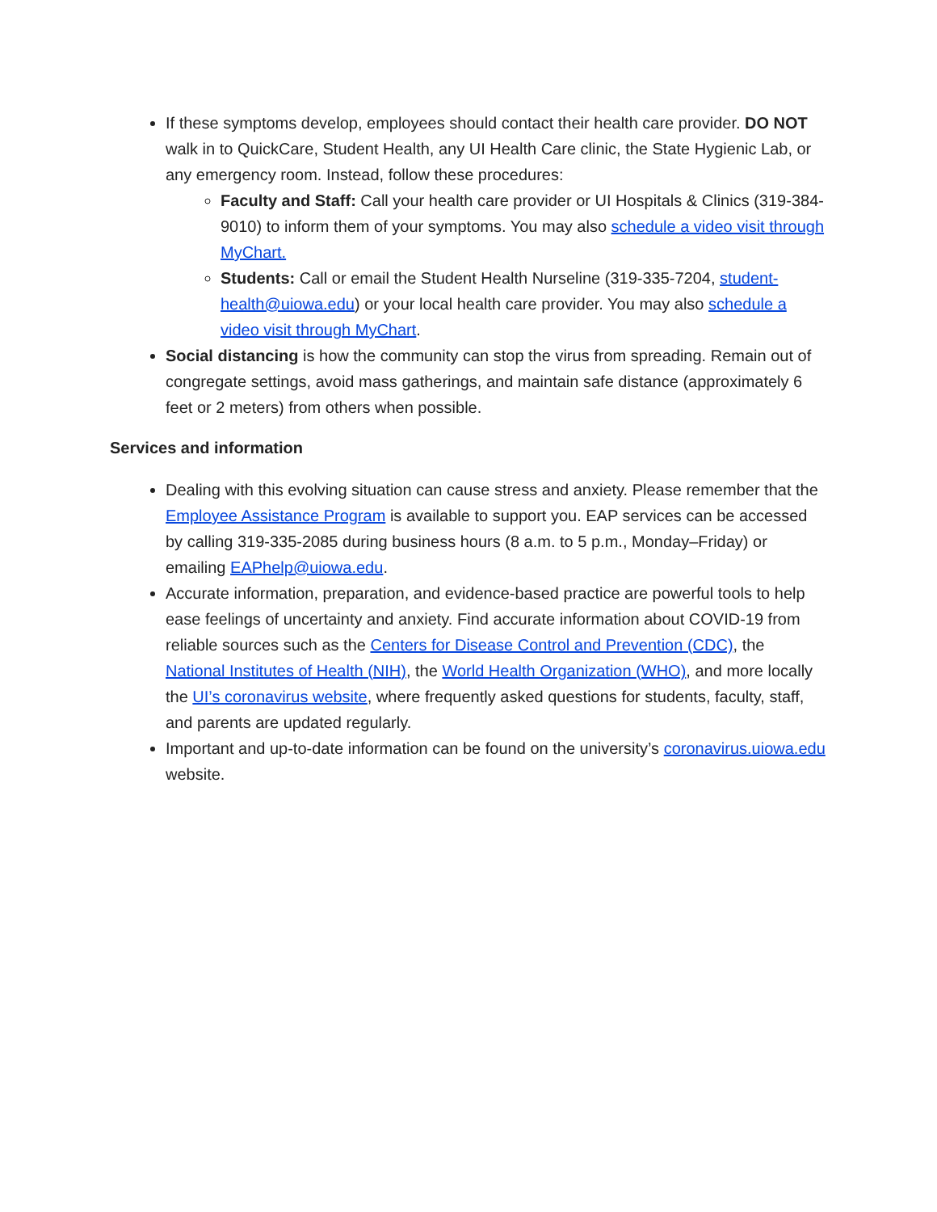If these symptoms develop, employees should contact their health care provider. DO NOT walk in to QuickCare, Student Health, any UI Health Care clinic, the State Hygienic Lab, or any emergency room. Instead, follow these procedures:
Faculty and Staff: Call your health care provider or UI Hospitals & Clinics (319-384-9010) to inform them of your symptoms. You may also schedule a video visit through MyChart.
Students: Call or email the Student Health Nurseline (319-335-7204, student-health@uiowa.edu) or your local health care provider. You may also schedule a video visit through MyChart.
Social distancing is how the community can stop the virus from spreading. Remain out of congregate settings, avoid mass gatherings, and maintain safe distance (approximately 6 feet or 2 meters) from others when possible.
Services and information
Dealing with this evolving situation can cause stress and anxiety. Please remember that the Employee Assistance Program is available to support you. EAP services can be accessed by calling 319-335-2085 during business hours (8 a.m. to 5 p.m., Monday–Friday) or emailing EAPhelp@uiowa.edu.
Accurate information, preparation, and evidence-based practice are powerful tools to help ease feelings of uncertainty and anxiety. Find accurate information about COVID-19 from reliable sources such as the Centers for Disease Control and Prevention (CDC), the National Institutes of Health (NIH), the World Health Organization (WHO), and more locally the UI’s coronavirus website, where frequently asked questions for students, faculty, staff, and parents are updated regularly.
Important and up-to-date information can be found on the university’s coronavirus.uiowa.edu website.